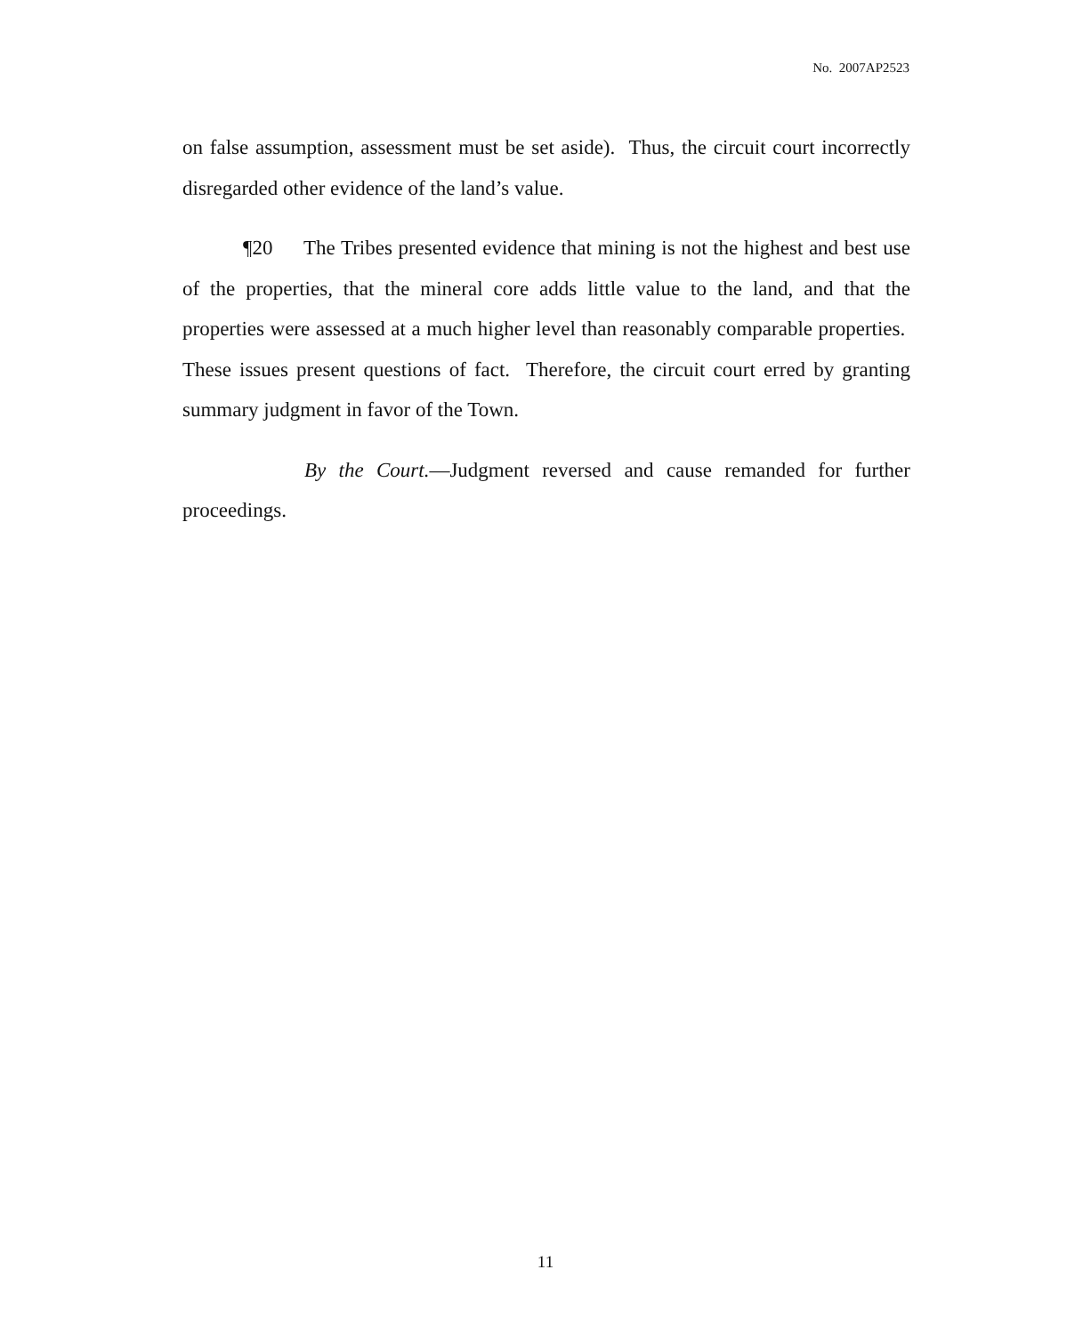No. 2007AP2523
on false assumption, assessment must be set aside). Thus, the circuit court incorrectly disregarded other evidence of the land’s value.
¶20 The Tribes presented evidence that mining is not the highest and best use of the properties, that the mineral core adds little value to the land, and that the properties were assessed at a much higher level than reasonably comparable properties. These issues present questions of fact. Therefore, the circuit court erred by granting summary judgment in favor of the Town.
By the Court.—Judgment reversed and cause remanded for further proceedings.
11